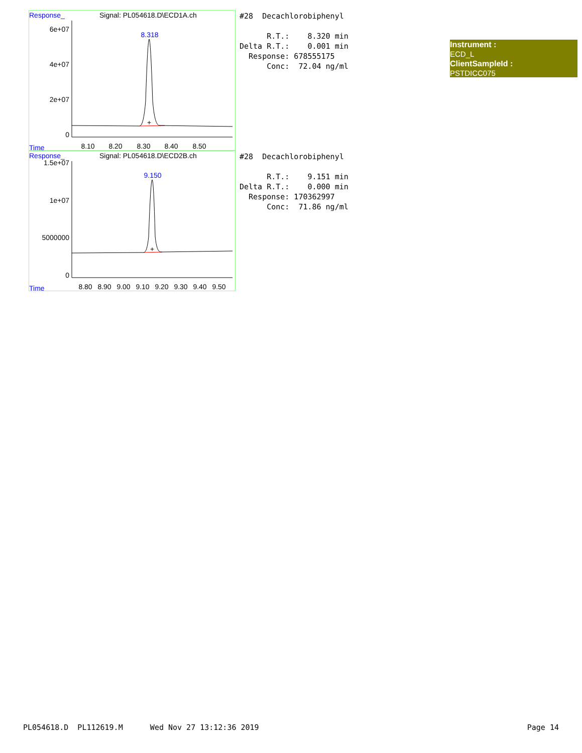Response_
Signal: PL054618.D\ECD1A.ch
6e+07
4e+07
2e+07
0
8.10
8.20
8.30
8.40
8.50
Time
8.318
+
#28 Decachlorobiphenyl R.T.: 8.320 min Delta R.T.: 0.001 min Response: 678555175 Conc: 72.04 ng/ml
Response_
Signal: PL054618.D\ECD2B.ch
1.5e+07
1e+07
5000000
0
8.80
8.90
9.00
9.10
9.20
9.30
9.40
9.50
Time
9.150
+
#28 Decachlorobiphenyl R.T.: 9.151 min Delta R.T.: 0.000 min Response: 170362997 Conc: 71.86 ng/ml
Instrument :
ECD_L
ClientSampleId :
PSTDICC075
PL054618.D PL112619.M Wed Nov 27 13:12:36 2019 Page 14